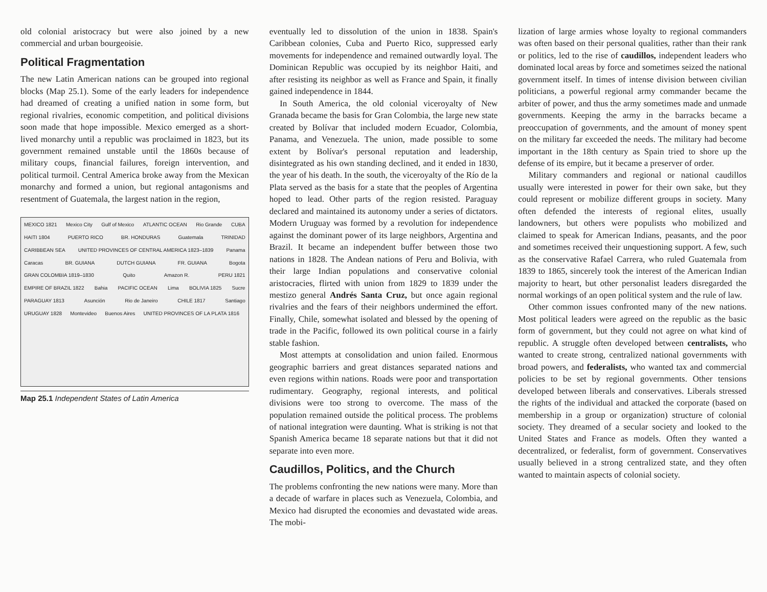old colonial aristocracy but were also joined by a new commercial and urban bourgeoisie.
Political Fragmentation
The new Latin American nations can be grouped into regional blocks (Map 25.1). Some of the early leaders for independence had dreamed of creating a unified nation in some form, but regional rivalries, economic competition, and political divisions soon made that hope impossible. Mexico emerged as a short-lived monarchy until a republic was proclaimed in 1823, but its government remained unstable until the 1860s because of military coups, financial failures, foreign intervention, and political turmoil. Central America broke away from the Mexican monarchy and formed a union, but regional antagonisms and resentment of Guatemala, the largest nation in the region,
MEXICO 1821 Mexico City Gulf of Mexico ATLANTIC OCEAN Rio Grande CUBA HAITI 1804 PUERTO RICO BR. HONDURAS Guatemala TRINIDAD CARIBBEAN SEA UNITED PROVINCES OF CENTRAL AMERICA 1823–1839 Panama Caracas BR. GUIANA DUTCH GUIANA FR. GUIANA Bogota GRAN COLOMBIA 1819–1830 Quito Amazon R. PERU 1821 EMPIRE OF BRAZIL 1822 Bahia PACIFIC OCEAN Lima BOLIVIA 1825 Sucre PARAGUAY 1813 Asunción Rio de Janeiro CHILE 1817 Santiago URUGUAY 1828 Montevideo Buenos Aires UNITED PROVINCES OF LA PLATA 1816
Map 25.1 Independent States of Latin America
eventually led to dissolution of the union in 1838. Spain's Caribbean colonies, Cuba and Puerto Rico, suppressed early movements for independence and remained outwardly loyal. The Dominican Republic was occupied by its neighbor Haiti, and after resisting its neighbor as well as France and Spain, it finally gained independence in 1844.
In South America, the old colonial viceroyalty of New Granada became the basis for Gran Colombia, the large new state created by Bolívar that included modern Ecuador, Colombia, Panama, and Venezuela. The union, made possible to some extent by Bolívar's personal reputation and leadership, disintegrated as his own standing declined, and it ended in 1830, the year of his death. In the south, the viceroyalty of the Río de la Plata served as the basis for a state that the peoples of Argentina hoped to lead. Other parts of the region resisted. Paraguay declared and maintained its autonomy under a series of dictators. Modern Uruguay was formed by a revolution for independence against the dominant power of its large neighbors, Argentina and Brazil. It became an independent buffer between those two nations in 1828. The Andean nations of Peru and Bolivia, with their large Indian populations and conservative colonial aristocracies, flirted with union from 1829 to 1839 under the mestizo general Andrés Santa Cruz, but once again regional rivalries and the fears of their neighbors undermined the effort. Finally, Chile, somewhat isolated and blessed by the opening of trade in the Pacific, followed its own political course in a fairly stable fashion.
Most attempts at consolidation and union failed. Enormous geographic barriers and great distances separated nations and even regions within nations. Roads were poor and transportation rudimentary. Geography, regional interests, and political divisions were too strong to overcome. The mass of the population remained outside the political process. The problems of national integration were daunting. What is striking is not that Spanish America became 18 separate nations but that it did not separate into even more.
Caudillos, Politics, and the Church
The problems confronting the new nations were many. More than a decade of warfare in places such as Venezuela, Colombia, and Mexico had disrupted the economies and devastated wide areas. The mobi-
lization of large armies whose loyalty to regional commanders was often based on their personal qualities, rather than their rank or politics, led to the rise of caudillos, independent leaders who dominated local areas by force and sometimes seized the national government itself. In times of intense division between civilian politicians, a powerful regional army commander became the arbiter of power, and thus the army sometimes made and unmade governments. Keeping the army in the barracks became a preoccupation of governments, and the amount of money spent on the military far exceeded the needs. The military had become important in the 18th century as Spain tried to shore up the defense of its empire, but it became a preserver of order.
Military commanders and regional or national caudillos usually were interested in power for their own sake, but they could represent or mobilize different groups in society. Many often defended the interests of regional elites, usually landowners, but others were populists who mobilized and claimed to speak for American Indians, peasants, and the poor and sometimes received their unquestioning support. A few, such as the conservative Rafael Carrera, who ruled Guatemala from 1839 to 1865, sincerely took the interest of the American Indian majority to heart, but other personalist leaders disregarded the normal workings of an open political system and the rule of law.
Other common issues confronted many of the new nations. Most political leaders were agreed on the republic as the basic form of government, but they could not agree on what kind of republic. A struggle often developed between centralists, who wanted to create strong, centralized national governments with broad powers, and federalists, who wanted tax and commercial policies to be set by regional governments. Other tensions developed between liberals and conservatives. Liberals stressed the rights of the individual and attacked the corporate (based on membership in a group or organization) structure of colonial society. They dreamed of a secular society and looked to the United States and France as models. Often they wanted a decentralized, or federalist, form of government. Conservatives usually believed in a strong centralized state, and they often wanted to maintain aspects of colonial society.